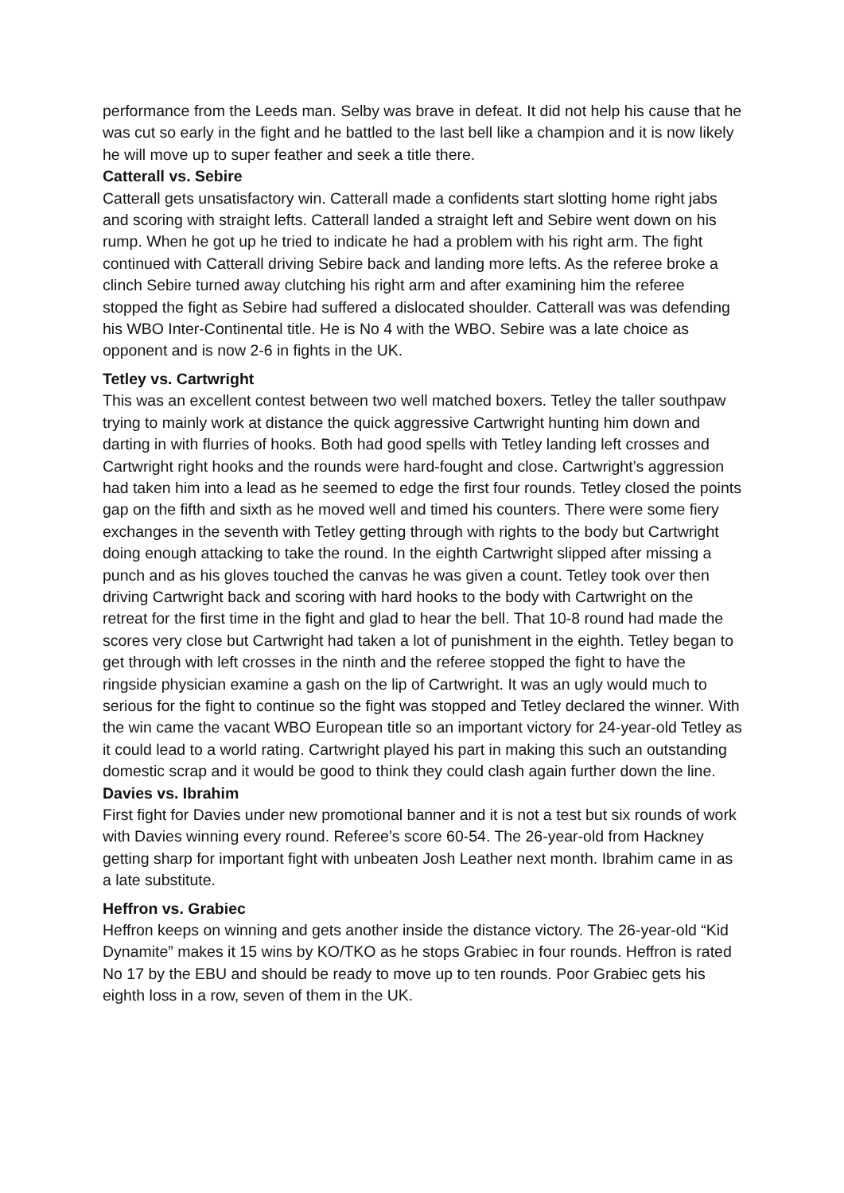performance from the Leeds man. Selby was brave in defeat. It did not help his cause that he was cut so early in the fight and he battled to the last bell like a champion and it is now likely he will move up to super feather and seek a title there.
Catterall vs. Sebire
Catterall gets unsatisfactory win. Catterall made a confidents start slotting home right jabs and scoring with straight lefts. Catterall landed a straight left and Sebire went down on his rump. When he got up he tried to indicate he had a problem with his right arm. The fight continued with Catterall driving Sebire back and landing more lefts. As the referee broke a clinch Sebire turned away clutching his right arm and after examining him the referee stopped the fight as Sebire had suffered a dislocated shoulder. Catterall was was defending his WBO Inter-Continental title. He is No 4 with the WBO. Sebire was a late choice as opponent and is now 2-6 in fights in the UK.
Tetley vs. Cartwright
This was an excellent contest between two well matched boxers. Tetley the taller southpaw trying to mainly work at distance the quick aggressive Cartwright hunting him down and darting in with flurries of hooks. Both had good spells with Tetley landing left crosses and Cartwright right hooks and the rounds were hard-fought and close. Cartwright’s aggression had taken him into a lead as he seemed to edge the first four rounds. Tetley closed the points gap on the fifth and sixth as he moved well and timed his counters. There were some fiery exchanges in the seventh with Tetley getting through with rights to the body but Cartwright doing enough attacking to take the round. In the eighth Cartwright slipped after missing a punch and as his gloves touched the canvas he was given a count. Tetley took over then driving Cartwright back and scoring with hard hooks to the body with Cartwright on the retreat for the first time in the fight and glad to hear the bell. That 10-8 round had made the scores very close but Cartwright had taken a lot of punishment in the eighth. Tetley began to get through with left crosses in the ninth and the referee stopped the fight to have the ringside physician examine a gash on the lip of Cartwright. It was an ugly would much to serious for the fight to continue so the fight was stopped and Tetley declared the winner. With the win came the vacant WBO European title so an important victory for 24-year-old Tetley as it could lead to a world rating. Cartwright played his part in making this such an outstanding domestic scrap and it would be good to think they could clash again further down the line.
Davies vs. Ibrahim
First fight for Davies under new promotional banner and it is not a test but six rounds of work with Davies winning every round. Referee’s score 60-54. The 26-year-old from Hackney getting sharp for important fight with unbeaten Josh Leather next month. Ibrahim came in as a late substitute.
Heffron vs. Grabiec
Heffron keeps on winning and gets another inside the distance victory. The 26-year-old “Kid Dynamite” makes it 15 wins by KO/TKO as he stops Grabiec in four rounds. Heffron is rated No 17 by the EBU and should be ready to move up to ten rounds. Poor Grabiec gets his eighth loss in a row, seven of them in the UK.